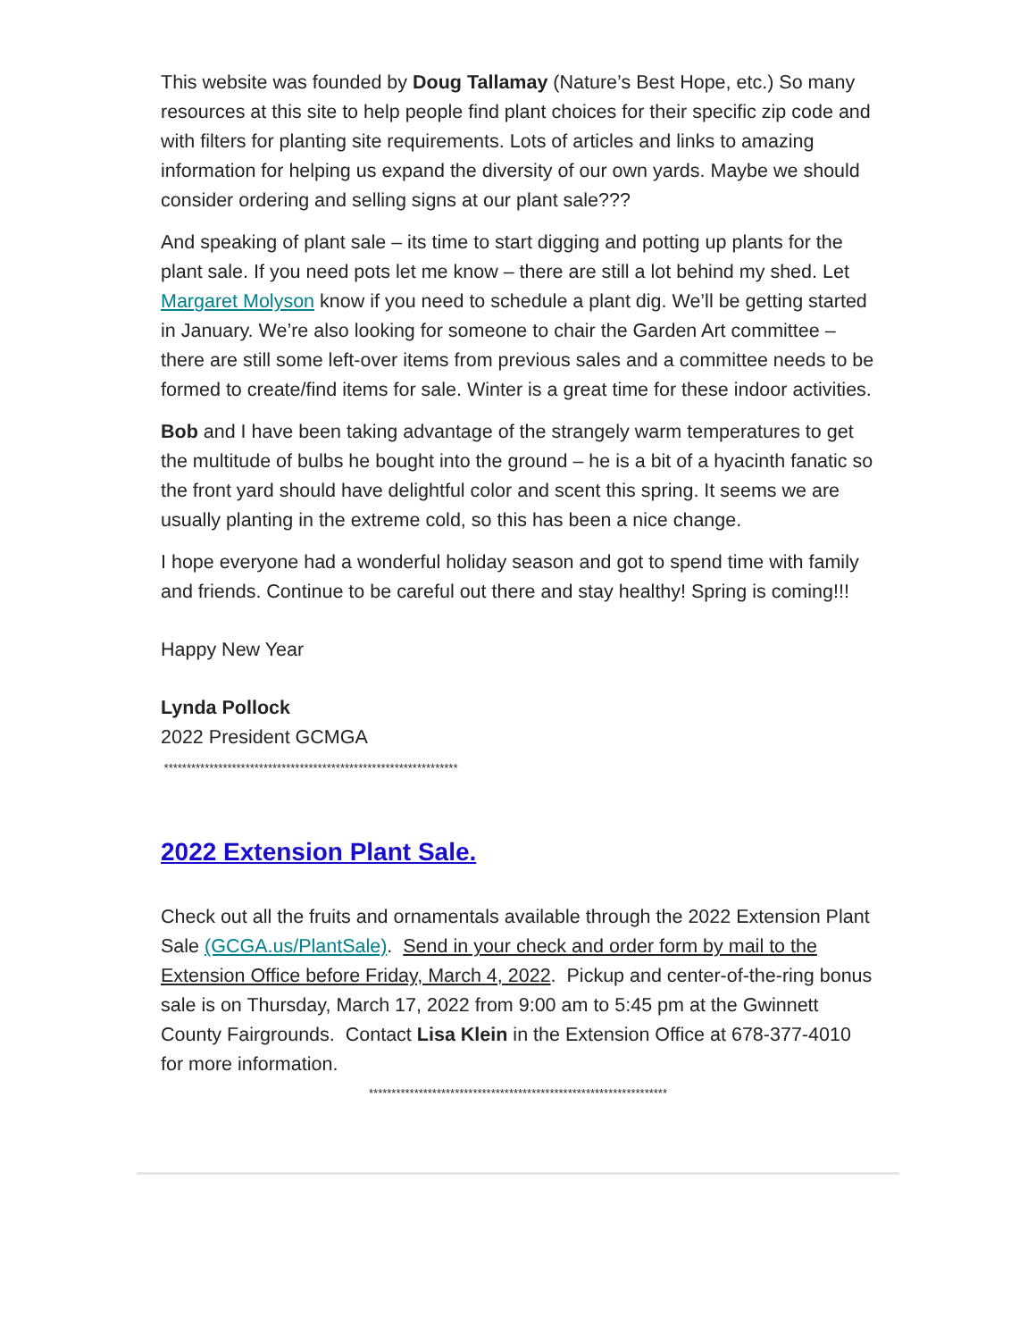This website was founded by Doug Tallamay (Nature’s Best Hope, etc.) So many resources at this site to help people find plant choices for their specific zip code and with filters for planting site requirements. Lots of articles and links to amazing information for helping us expand the diversity of our own yards. Maybe we should consider ordering and selling signs at our plant sale???
And speaking of plant sale – its time to start digging and potting up plants for the plant sale. If you need pots let me know – there are still a lot behind my shed. Let Margaret Molyson know if you need to schedule a plant dig. We’ll be getting started in January. We’re also looking for someone to chair the Garden Art committee – there are still some left-over items from previous sales and a committee needs to be formed to create/find items for sale. Winter is a great time for these indoor activities.
Bob and I have been taking advantage of the strangely warm temperatures to get the multitude of bulbs he bought into the ground – he is a bit of a hyacinth fanatic so the front yard should have delightful color and scent this spring. It seems we are usually planting in the extreme cold, so this has been a nice change.
I hope everyone had a wonderful holiday season and got to spend time with family and friends. Continue to be careful out there and stay healthy! Spring is coming!!!
Happy New Year
Lynda Pollock
2022 President GCMGA
*****************************************************************
2022 Extension Plant Sale.
Check out all the fruits and ornamentals available through the 2022 Extension Plant Sale (GCGA.us/PlantSale). Send in your check and order form by mail to the Extension Office before Friday, March 4, 2022. Pickup and center-of-the-ring bonus sale is on Thursday, March 17, 2022 from 9:00 am to 5:45 pm at the Gwinnett County Fairgrounds. Contact Lisa Klein in the Extension Office at 678-377-4010 for more information.
******************************************************************